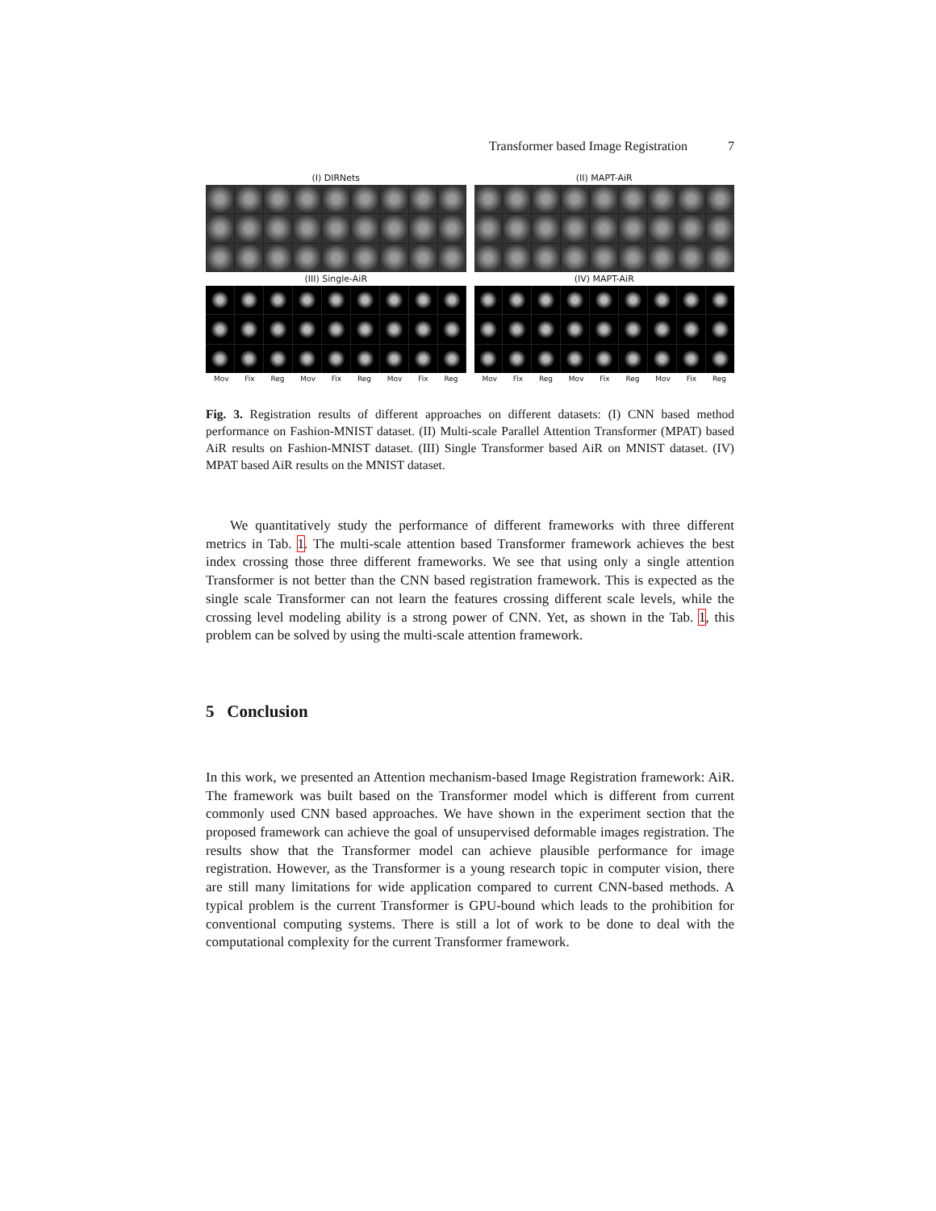Transformer based Image Registration 7
(I) DIRNets
(II) MAPT-AiR
(III) Single-AiR
(IV) MAPT-AiR
Mov Fix Reg Mov Fix Reg Mov Fix Reg
Mov Fix Reg Mov Fix Reg Mov Fix Reg
Fig. 3. Registration results of different approaches on different datasets: (I) CNN based method performance on Fashion-MNIST dataset. (II) Multi-scale Parallel Attention Transformer (MPAT) based AiR results on Fashion-MNIST dataset. (III) Single Transformer based AiR on MNIST dataset. (IV) MPAT based AiR results on the MNIST dataset.
We quantitatively study the performance of different frameworks with three different metrics in Tab. 1. The multi-scale attention based Transformer framework achieves the best index crossing those three different frameworks. We see that using only a single attention Transformer is not better than the CNN based registration framework. This is expected as the single scale Transformer can not learn the features crossing different scale levels, while the crossing level modeling ability is a strong power of CNN. Yet, as shown in the Tab. 1, this problem can be solved by using the multi-scale attention framework.
5 Conclusion
In this work, we presented an Attention mechanism-based Image Registration framework: AiR. The framework was built based on the Transformer model which is different from current commonly used CNN based approaches. We have shown in the experiment section that the proposed framework can achieve the goal of unsupervised deformable images registration. The results show that the Transformer model can achieve plausible performance for image registration. However, as the Transformer is a young research topic in computer vision, there are still many limitations for wide application compared to current CNN-based methods. A typical problem is the current Transformer is GPU-bound which leads to the prohibition for conventional computing systems. There is still a lot of work to be done to deal with the computational complexity for the current Transformer framework.